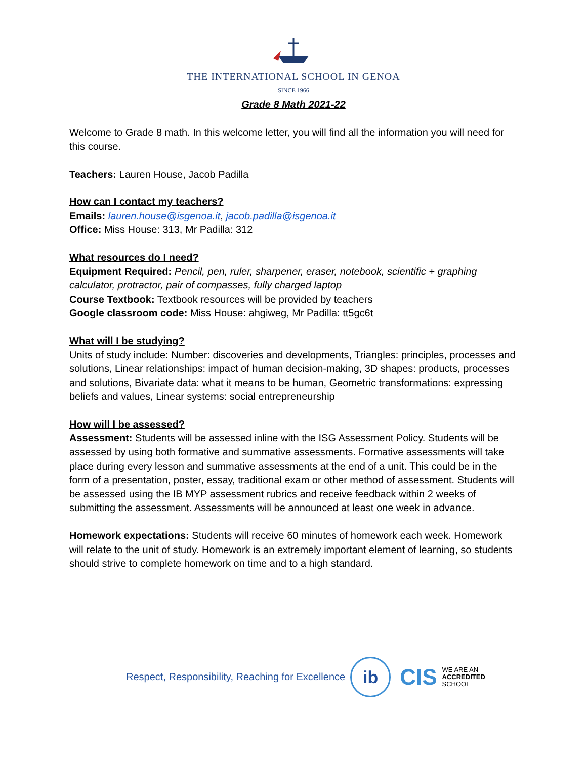THE INTERNATIONAL SCHOOL IN GENOA
SINCE 1966
Grade 8 Math 2021-22
Welcome to Grade 8 math. In this welcome letter, you will find all the information you will need for this course.
Teachers: Lauren House, Jacob Padilla
How can I contact my teachers?
Emails: lauren.house@isgenoa.it, jacob.padilla@isgenoa.it
Office: Miss House: 313, Mr Padilla: 312
What resources do I need?
Equipment Required: Pencil, pen, ruler, sharpener, eraser, notebook, scientific + graphing calculator, protractor, pair of compasses, fully charged laptop
Course Textbook: Textbook resources will be provided by teachers
Google classroom code: Miss House: ahgiweg, Mr Padilla: tt5gc6t
What will I be studying?
Units of study include: Number: discoveries and developments, Triangles: principles, processes and solutions, Linear relationships: impact of human decision-making, 3D shapes: products, processes and solutions, Bivariate data: what it means to be human, Geometric transformations: expressing beliefs and values, Linear systems: social entrepreneurship
How will I be assessed?
Assessment: Students will be assessed inline with the ISG Assessment Policy. Students will be assessed by using both formative and summative assessments. Formative assessments will take place during every lesson and summative assessments at the end of a unit. This could be in the form of a presentation, poster, essay, traditional exam or other method of assessment. Students will be assessed using the IB MYP assessment rubrics and receive feedback within 2 weeks of submitting the assessment. Assessments will be announced at least one week in advance.
Homework expectations: Students will receive 60 minutes of homework each week. Homework will relate to the unit of study. Homework is an extremely important element of learning, so students should strive to complete homework on time and to a high standard.
Respect, Responsibility, Reaching for Excellence
ib
CIS
WE ARE AN
ACCREDITED
SCHOOL